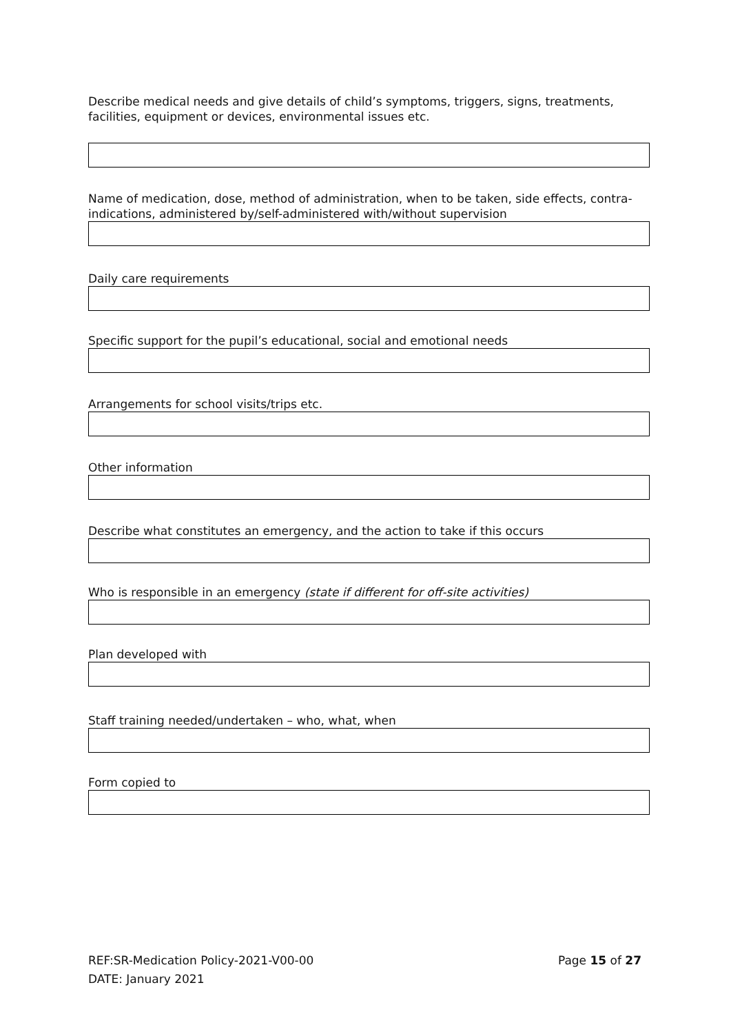Describe medical needs and give details of child’s symptoms, triggers, signs, treatments, facilities, equipment or devices, environmental issues etc.
Name of medication, dose, method of administration, when to be taken, side effects, contra-indications, administered by/self-administered with/without supervision
Daily care requirements
Specific support for the pupil’s educational, social and emotional needs
Arrangements for school visits/trips etc.
Other information
Describe what constitutes an emergency, and the action to take if this occurs
Who is responsible in an emergency (state if different for off-site activities)
Plan developed with
Staff training needed/undertaken – who, what, when
Form copied to
Page 15 of 27 REF:SR-Medication Policy-2021-V00-00
DATE: January 2021